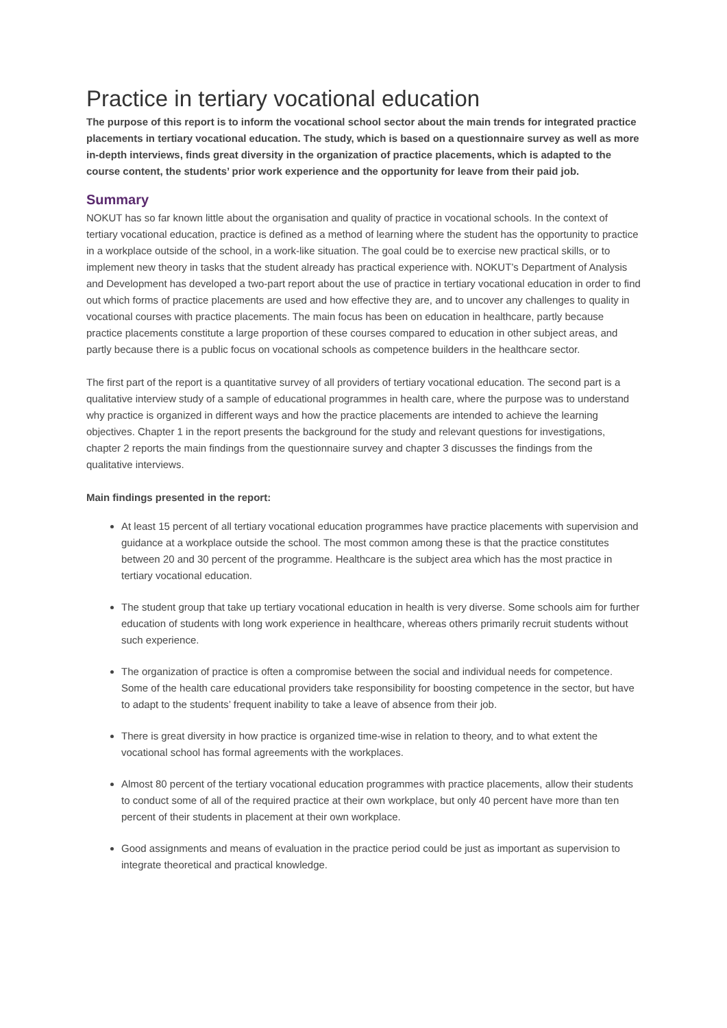Practice in tertiary vocational education
The purpose of this report is to inform the vocational school sector about the main trends for integrated practice placements in tertiary vocational education. The study, which is based on a questionnaire survey as well as more in-depth interviews, finds great diversity in the organization of practice placements, which is adapted to the course content, the students’ prior work experience and the opportunity for leave from their paid job.
Summary
NOKUT has so far known little about the organisation and quality of practice in vocational schools. In the context of tertiary vocational education, practice is defined as a method of learning where the student has the opportunity to practice in a workplace outside of the school, in a work-like situation. The goal could be to exercise new practical skills, or to implement new theory in tasks that the student already has practical experience with. NOKUT’s Department of Analysis and Development has developed a two-part report about the use of practice in tertiary vocational education in order to find out which forms of practice placements are used and how effective they are, and to uncover any challenges to quality in vocational courses with practice placements. The main focus has been on education in healthcare, partly because practice placements constitute a large proportion of these courses compared to education in other subject areas, and partly because there is a public focus on vocational schools as competence builders in the healthcare sector.
The first part of the report is a quantitative survey of all providers of tertiary vocational education. The second part is a qualitative interview study of a sample of educational programmes in health care, where the purpose was to understand why practice is organized in different ways and how the practice placements are intended to achieve the learning objectives. Chapter 1 in the report presents the background for the study and relevant questions for investigations, chapter 2 reports the main findings from the questionnaire survey and chapter 3 discusses the findings from the qualitative interviews.
Main findings presented in the report:
At least 15 percent of all tertiary vocational education programmes have practice placements with supervision and guidance at a workplace outside the school. The most common among these is that the practice constitutes between 20 and 30 percent of the programme. Healthcare is the subject area which has the most practice in tertiary vocational education.
The student group that take up tertiary vocational education in health is very diverse. Some schools aim for further education of students with long work experience in healthcare, whereas others primarily recruit students without such experience.
The organization of practice is often a compromise between the social and individual needs for competence. Some of the health care educational providers take responsibility for boosting competence in the sector, but have to adapt to the students’ frequent inability to take a leave of absence from their job.
There is great diversity in how practice is organized time-wise in relation to theory, and to what extent the vocational school has formal agreements with the workplaces.
Almost 80 percent of the tertiary vocational education programmes with practice placements, allow their students to conduct some of all of the required practice at their own workplace, but only 40 percent have more than ten percent of their students in placement at their own workplace.
Good assignments and means of evaluation in the practice period could be just as important as supervision to integrate theoretical and practical knowledge.